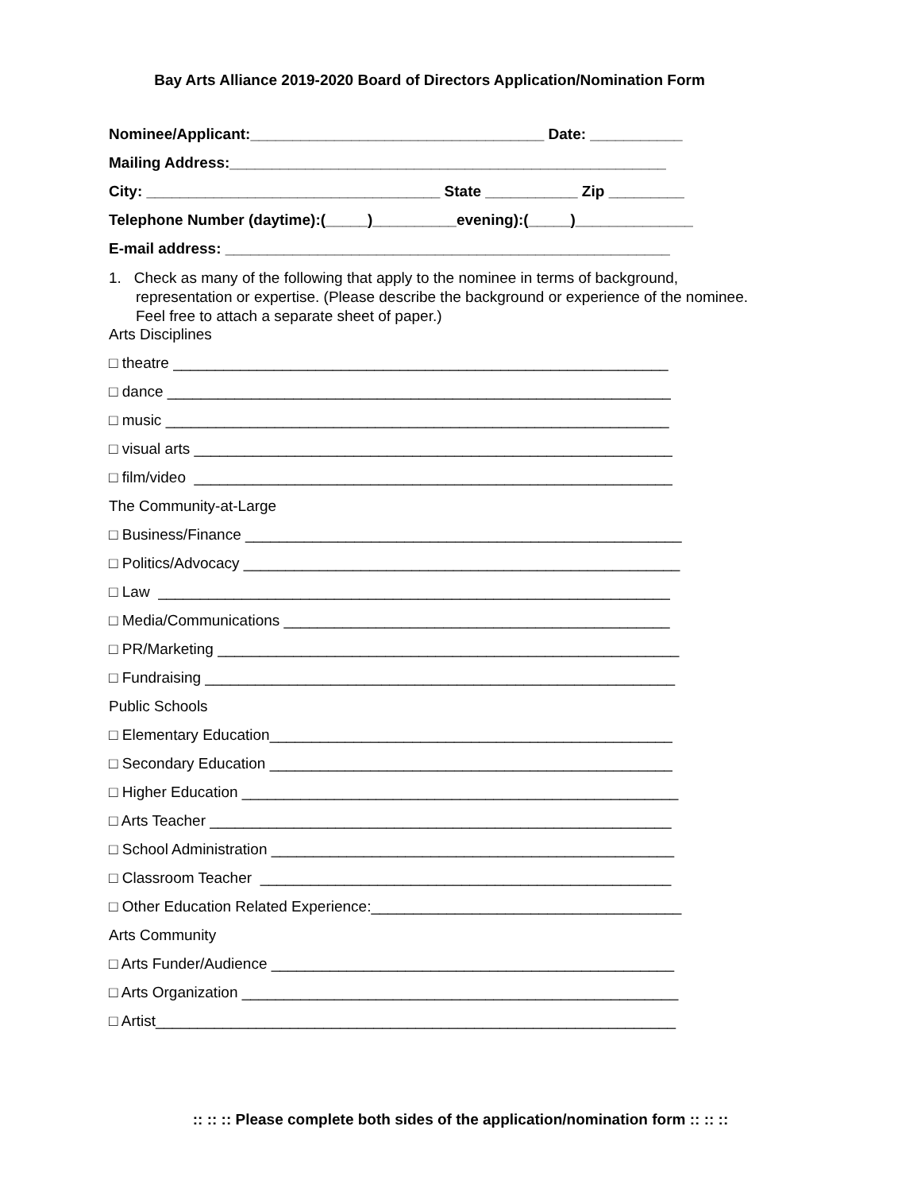Bay Arts Alliance 2019-2020 Board of Directors Application/Nomination Form
Nominee/Applicant:___________________________________ Date: ___________
Mailing Address:____________________________________________________
City: ___________________________________ State ___________ Zip _________
Telephone Number (daytime):(_____)__________evening):(_____)______________
E-mail address: _____________________________________________________
1. Check as many of the following that apply to the nominee in terms of background, representation or expertise. (Please describe the background or experience of the nominee. Feel free to attach a separate sheet of paper.)
Arts Disciplines
□ theatre ___________________________________________________________
□ dance ____________________________________________________________
□ music ____________________________________________________________
□ visual arts _________________________________________________________
□ film/video _________________________________________________________
The Community-at-Large
□ Business/Finance ____________________________________________________
□ Politics/Advocacy ____________________________________________________
□ Law _____________________________________________________________
□ Media/Communications ______________________________________________
□ PR/Marketing _______________________________________________________
□ Fundraising ________________________________________________________
Public Schools
□ Elementary Education________________________________________________
□ Secondary Education ________________________________________________
□ Higher Education ____________________________________________________
□ Arts Teacher _______________________________________________________
□ School Administration ________________________________________________
□ Classroom Teacher _________________________________________________
□ Other Education Related Experience:_____________________________________
Arts Community
□ Arts Funder/Audience ________________________________________________
□ Arts Organization ____________________________________________________
□ Artist______________________________________________________________
:: :: :: Please complete both sides of the application/nomination form :: :: ::